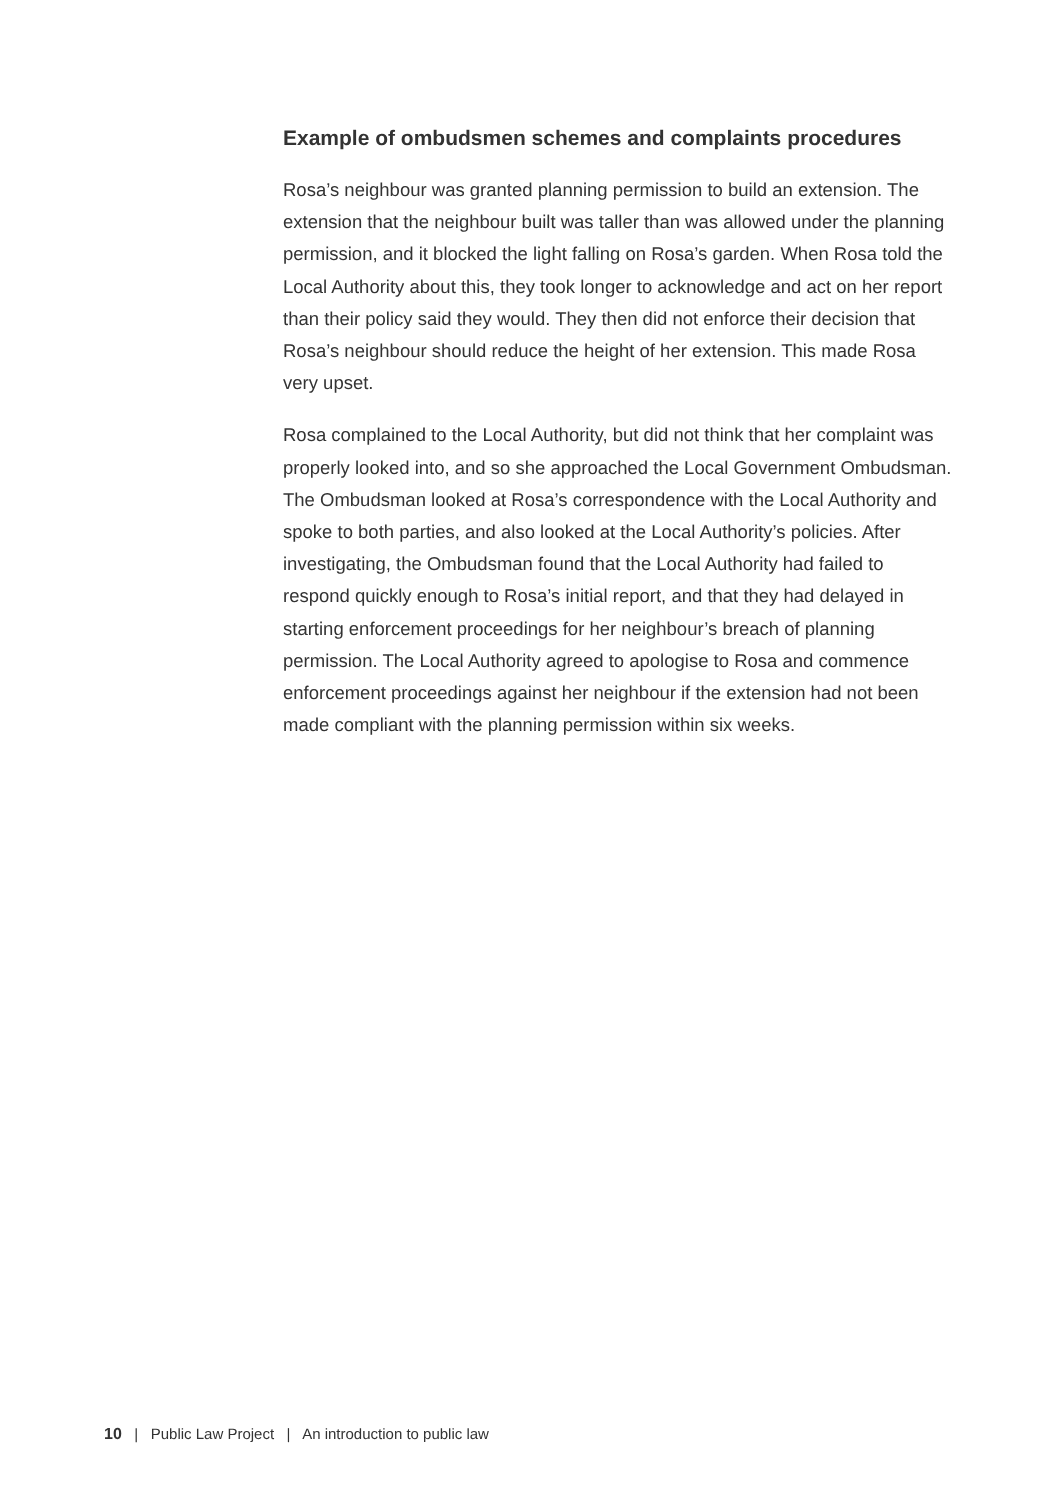Example of ombudsmen schemes and complaints procedures
Rosa’s neighbour was granted planning permission to build an extension. The extension that the neighbour built was taller than was allowed under the planning permission, and it blocked the light falling on Rosa’s garden. When Rosa told the Local Authority about this, they took longer to acknowledge and act on her report than their policy said they would. They then did not enforce their decision that Rosa’s neighbour should reduce the height of her extension. This made Rosa very upset.
Rosa complained to the Local Authority, but did not think that her complaint was properly looked into, and so she approached the Local Government Ombudsman. The Ombudsman looked at Rosa’s correspondence with the Local Authority and spoke to both parties, and also looked at the Local Authority’s policies. After investigating, the Ombudsman found that the Local Authority had failed to respond quickly enough to Rosa’s initial report, and that they had delayed in starting enforcement proceedings for her neighbour’s breach of planning permission. The Local Authority agreed to apologise to Rosa and commence enforcement proceedings against her neighbour if the extension had not been made compliant with the planning permission within six weeks.
10 | Public Law Project | An introduction to public law